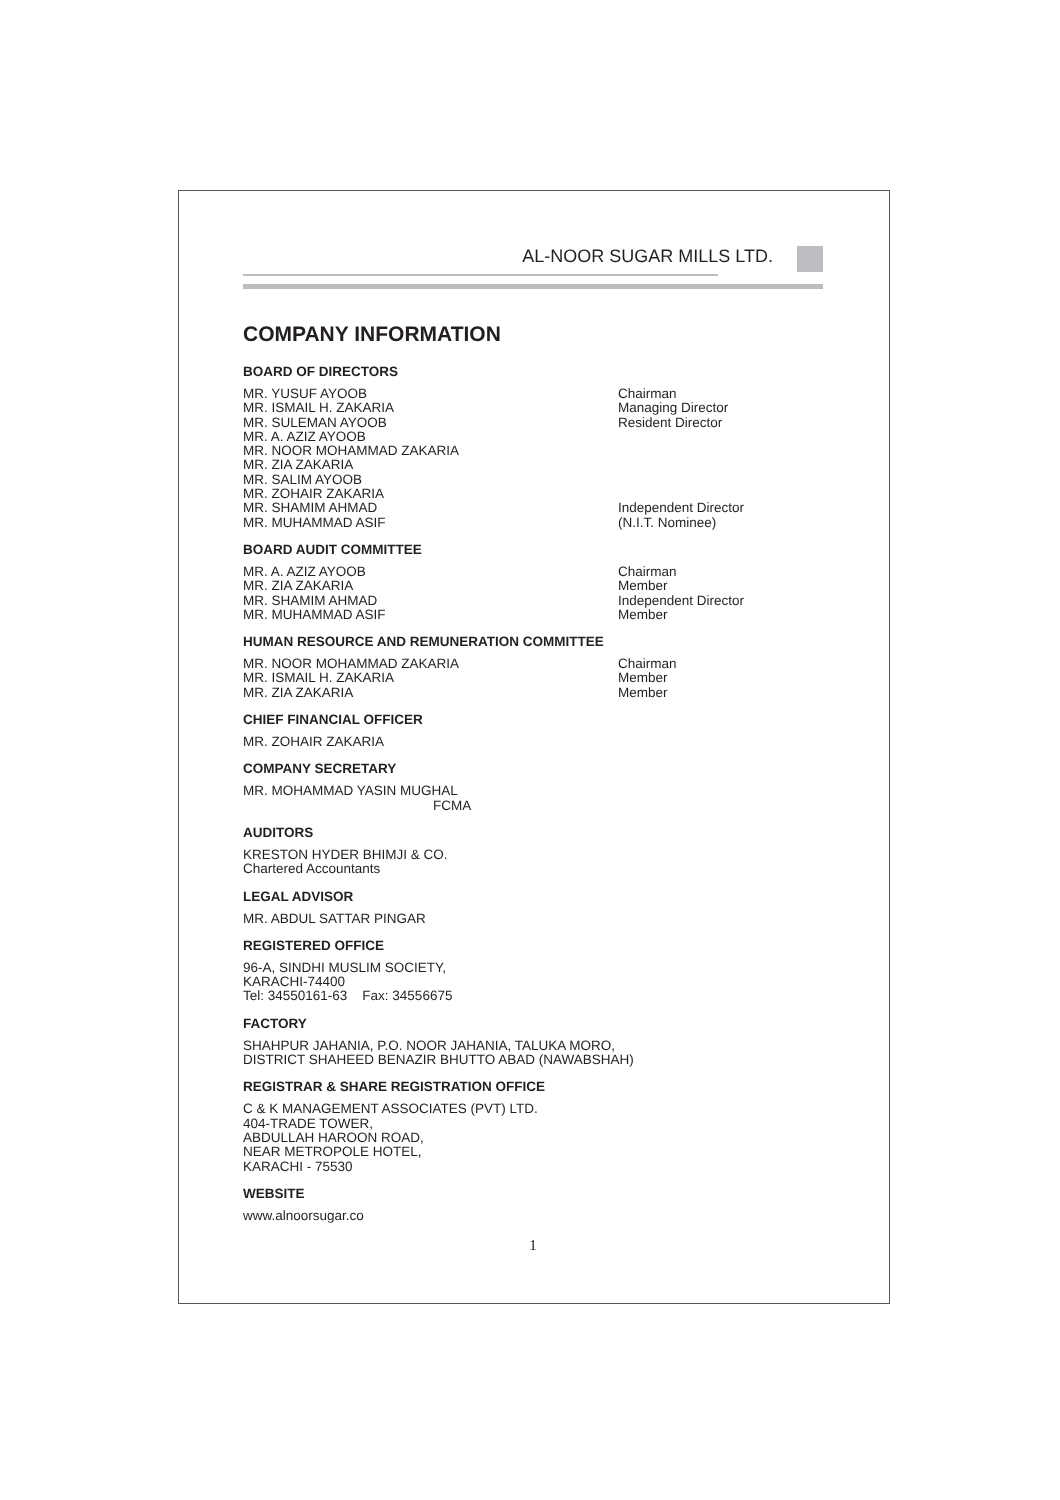AL-NOOR SUGAR MILLS LTD.
COMPANY INFORMATION
BOARD OF DIRECTORS
MR. YUSUF AYOOB Chairman
MR. ISMAIL H. ZAKARIA Managing Director
MR. SULEMAN AYOOB Resident Director
MR. A. AZIZ AYOOB
MR. NOOR MOHAMMAD ZAKARIA
MR. ZIA ZAKARIA
MR. SALIM AYOOB
MR. ZOHAIR ZAKARIA
MR. SHAMIM AHMAD Independent Director
MR. MUHAMMAD ASIF (N.I.T. Nominee)
BOARD AUDIT COMMITTEE
MR. A. AZIZ AYOOB Chairman
MR. ZIA ZAKARIA Member
MR. SHAMIM AHMAD Independent Director
MR. MUHAMMAD ASIF Member
HUMAN RESOURCE AND REMUNERATION COMMITTEE
MR. NOOR MOHAMMAD ZAKARIA Chairman
MR. ISMAIL H. ZAKARIA Member
MR. ZIA ZAKARIA Member
CHIEF FINANCIAL OFFICER
MR. ZOHAIR ZAKARIA
COMPANY SECRETARY
MR. MOHAMMAD YASIN MUGHAL
FCMA
AUDITORS
KRESTON HYDER BHIMJI & CO.
Chartered Accountants
LEGAL ADVISOR
MR. ABDUL SATTAR PINGAR
REGISTERED OFFICE
96-A, SINDHI MUSLIM SOCIETY,
KARACHI-74400
Tel: 34550161-63 Fax: 34556675
FACTORY
SHAHPUR JAHANIA, P.O. NOOR JAHANIA, TALUKA MORO,
DISTRICT SHAHEED BENAZIR BHUTTO ABAD (NAWABSHAH)
REGISTRAR & SHARE REGISTRATION OFFICE
C & K MANAGEMENT ASSOCIATES (PVT) LTD.
404-TRADE TOWER,
ABDULLAH HAROON ROAD,
NEAR METROPOLE HOTEL,
KARACHI - 75530
WEBSITE
www.alnoorsugar.co
1